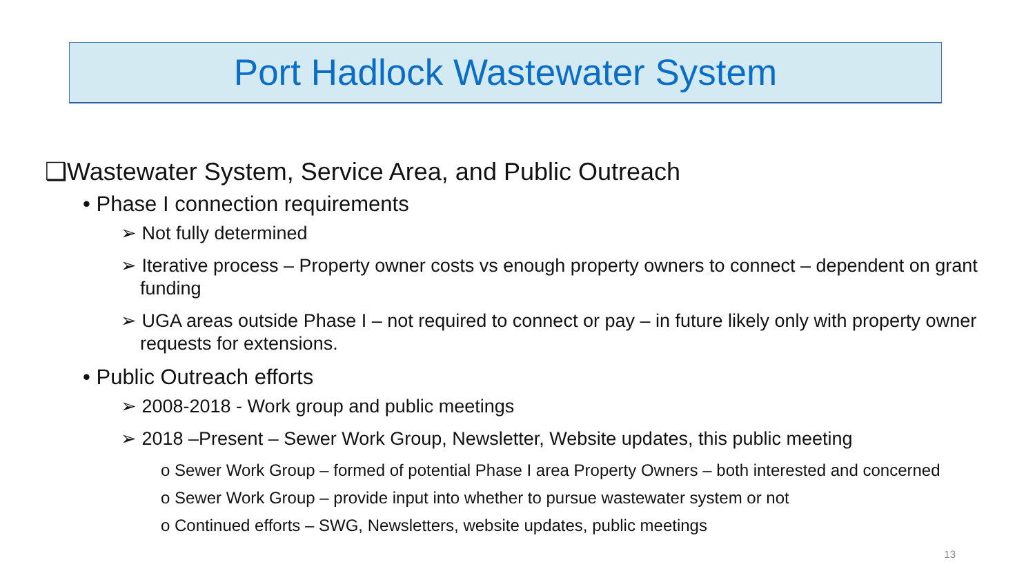Port Hadlock Wastewater System
❑Wastewater System, Service Area, and Public Outreach
• Phase I connection requirements
➢ Not fully determined
➢ Iterative process – Property owner costs vs enough property owners to connect – dependent on grant funding
➢ UGA areas outside Phase I – not required to connect or pay – in future likely only with property owner requests for extensions.
• Public Outreach efforts
➢ 2008-2018 - Work group and public meetings
➢ 2018 –Present – Sewer Work Group, Newsletter, Website updates, this public meeting
o Sewer Work Group – formed of potential Phase I area Property Owners – both interested and concerned
o Sewer Work Group – provide input into whether to pursue wastewater system or not
o Continued efforts – SWG, Newsletters, website updates, public meetings
13